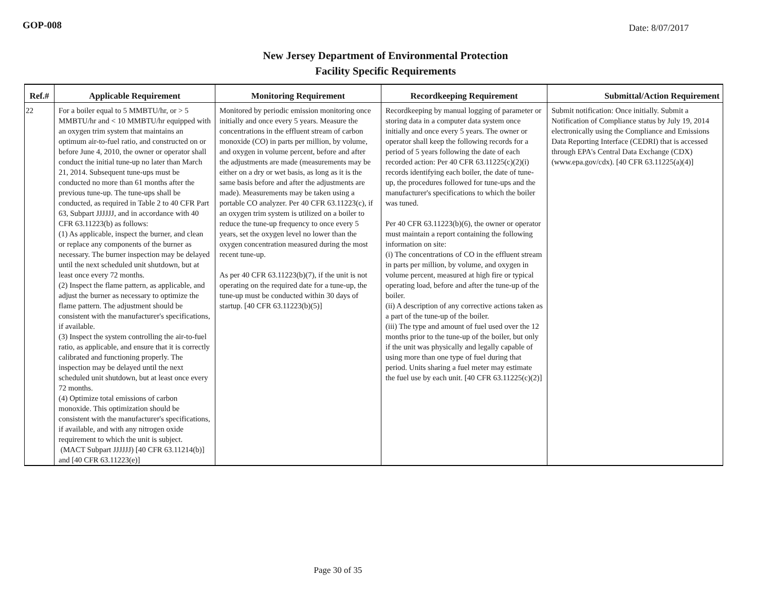GOP-008 Date: 8/07/2017
New Jersey Department of Environmental Protection
Facility Specific Requirements
| Ref.# | Applicable Requirement | Monitoring Requirement | Recordkeeping Requirement | Submittal/Action Requirement |
| --- | --- | --- | --- | --- |
| 22 | For a boiler equal to 5 MMBTU/hr, or > 5 MMBTU/hr and < 10 MMBTU/hr equipped with an oxygen trim system that maintains an optimum air-to-fuel ratio, and constructed on or before June 4, 2010, the owner or operator shall conduct the initial tune-up no later than March 21, 2014. Subsequent tune-ups must be conducted no more than 61 months after the previous tune-up. The tune-ups shall be conducted, as required in Table 2 to 40 CFR Part 63, Subpart JJJJJJ, and in accordance with 40 CFR 63.11223(b) as follows: (1) As applicable, inspect the burner, and clean or replace any components of the burner as necessary. The burner inspection may be delayed until the next scheduled unit shutdown, but at least once every 72 months. (2) Inspect the flame pattern, as applicable, and adjust the burner as necessary to optimize the flame pattern. The adjustment should be consistent with the manufacturer's specifications, if available. (3) Inspect the system controlling the air-to-fuel ratio, as applicable, and ensure that it is correctly calibrated and functioning properly. The inspection may be delayed until the next scheduled unit shutdown, but at least once every 72 months. (4) Optimize total emissions of carbon monoxide. This optimization should be consistent with the manufacturer's specifications, if available, and with any nitrogen oxide requirement to which the unit is subject. (MACT Subpart JJJJJJ) [40 CFR 63.11214(b)] and [40 CFR 63.11223(e)] | Monitored by periodic emission monitoring once initially and once every 5 years. Measure the concentrations in the effluent stream of carbon monoxide (CO) in parts per million, by volume, and oxygen in volume percent, before and after the adjustments are made (measurements may be either on a dry or wet basis, as long as it is the same basis before and after the adjustments are made). Measurements may be taken using a portable CO analyzer. Per 40 CFR 63.11223(c), if an oxygen trim system is utilized on a boiler to reduce the tune-up frequency to once every 5 years, set the oxygen level no lower than the oxygen concentration measured during the most recent tune-up. As per 40 CFR 63.11223(b)(7), if the unit is not operating on the required date for a tune-up, the tune-up must be conducted within 30 days of startup. [40 CFR 63.11223(b)(5)] | Recordkeeping by manual logging of parameter or storing data in a computer data system once initially and once every 5 years. The owner or operator shall keep the following records for a period of 5 years following the date of each recorded action: Per 40 CFR 63.11225(c)(2)(i) records identifying each boiler, the date of tune-up, the procedures followed for tune-ups and the manufacturer's specifications to which the boiler was tuned. Per 40 CFR 63.11223(b)(6), the owner or operator must maintain a report containing the following information on site: (i) The concentrations of CO in the effluent stream in parts per million, by volume, and oxygen in volume percent, measured at high fire or typical operating load, before and after the tune-up of the boiler. (ii) A description of any corrective actions taken as a part of the tune-up of the boiler. (iii) The type and amount of fuel used over the 12 months prior to the tune-up of the boiler, but only if the unit was physically and legally capable of using more than one type of fuel during that period. Units sharing a fuel meter may estimate the fuel use by each unit. [40 CFR 63.11225(c)(2)] | Submit notification: Once initially. Submit a Notification of Compliance status by July 19, 2014 electronically using the Compliance and Emissions Data Reporting Interface (CEDRI) that is accessed through EPA's Central Data Exchange (CDX) (www.epa.gov/cdx). [40 CFR 63.11225(a)(4)] |
Page 30 of 35